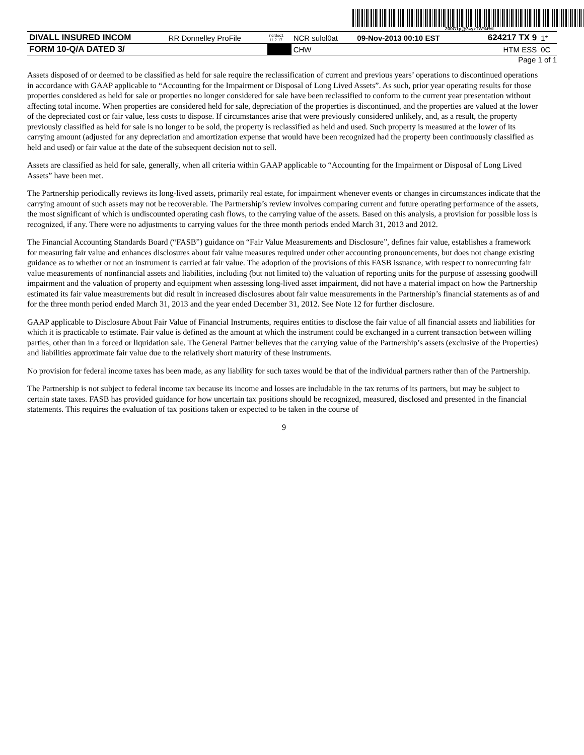200G1p@7=yzTW%t%I
| DIVALL INSURED INCOM | RR Donnelley ProFile | ncrdoc1 11.2.17 | NCR sulol0at | 09-Nov-2013 00:10 EST | 624217 TX 9 | 1* |
| FORM 10-Q/A DATED 3/ | | | CHW | | HTM ESS | 0C |
Page 1 of 1
Assets disposed of or deemed to be classified as held for sale require the reclassification of current and previous years’ operations to discontinued operations in accordance with GAAP applicable to “Accounting for the Impairment or Disposal of Long Lived Assets”. As such, prior year operating results for those properties considered as held for sale or properties no longer considered for sale have been reclassified to conform to the current year presentation without affecting total income. When properties are considered held for sale, depreciation of the properties is discontinued, and the properties are valued at the lower of the depreciated cost or fair value, less costs to dispose. If circumstances arise that were previously considered unlikely, and, as a result, the property previously classified as held for sale is no longer to be sold, the property is reclassified as held and used. Such property is measured at the lower of its carrying amount (adjusted for any depreciation and amortization expense that would have been recognized had the property been continuously classified as held and used) or fair value at the date of the subsequent decision not to sell.
Assets are classified as held for sale, generally, when all criteria within GAAP applicable to “Accounting for the Impairment or Disposal of Long Lived Assets” have been met.
The Partnership periodically reviews its long-lived assets, primarily real estate, for impairment whenever events or changes in circumstances indicate that the carrying amount of such assets may not be recoverable. The Partnership’s review involves comparing current and future operating performance of the assets, the most significant of which is undiscounted operating cash flows, to the carrying value of the assets. Based on this analysis, a provision for possible loss is recognized, if any. There were no adjustments to carrying values for the three month periods ended March 31, 2013 and 2012.
The Financial Accounting Standards Board (“FASB”) guidance on “Fair Value Measurements and Disclosure”, defines fair value, establishes a framework for measuring fair value and enhances disclosures about fair value measures required under other accounting pronouncements, but does not change existing guidance as to whether or not an instrument is carried at fair value. The adoption of the provisions of this FASB issuance, with respect to nonrecurring fair value measurements of nonfinancial assets and liabilities, including (but not limited to) the valuation of reporting units for the purpose of assessing goodwill impairment and the valuation of property and equipment when assessing long-lived asset impairment, did not have a material impact on how the Partnership estimated its fair value measurements but did result in increased disclosures about fair value measurements in the Partnership’s financial statements as of and for the three month period ended March 31, 2013 and the year ended December 31, 2012. See Note 12 for further disclosure.
GAAP applicable to Disclosure About Fair Value of Financial Instruments, requires entities to disclose the fair value of all financial assets and liabilities for which it is practicable to estimate. Fair value is defined as the amount at which the instrument could be exchanged in a current transaction between willing parties, other than in a forced or liquidation sale. The General Partner believes that the carrying value of the Partnership’s assets (exclusive of the Properties) and liabilities approximate fair value due to the relatively short maturity of these instruments.
No provision for federal income taxes has been made, as any liability for such taxes would be that of the individual partners rather than of the Partnership.
The Partnership is not subject to federal income tax because its income and losses are includable in the tax returns of its partners, but may be subject to certain state taxes. FASB has provided guidance for how uncertain tax positions should be recognized, measured, disclosed and presented in the financial statements. This requires the evaluation of tax positions taken or expected to be taken in the course of
9